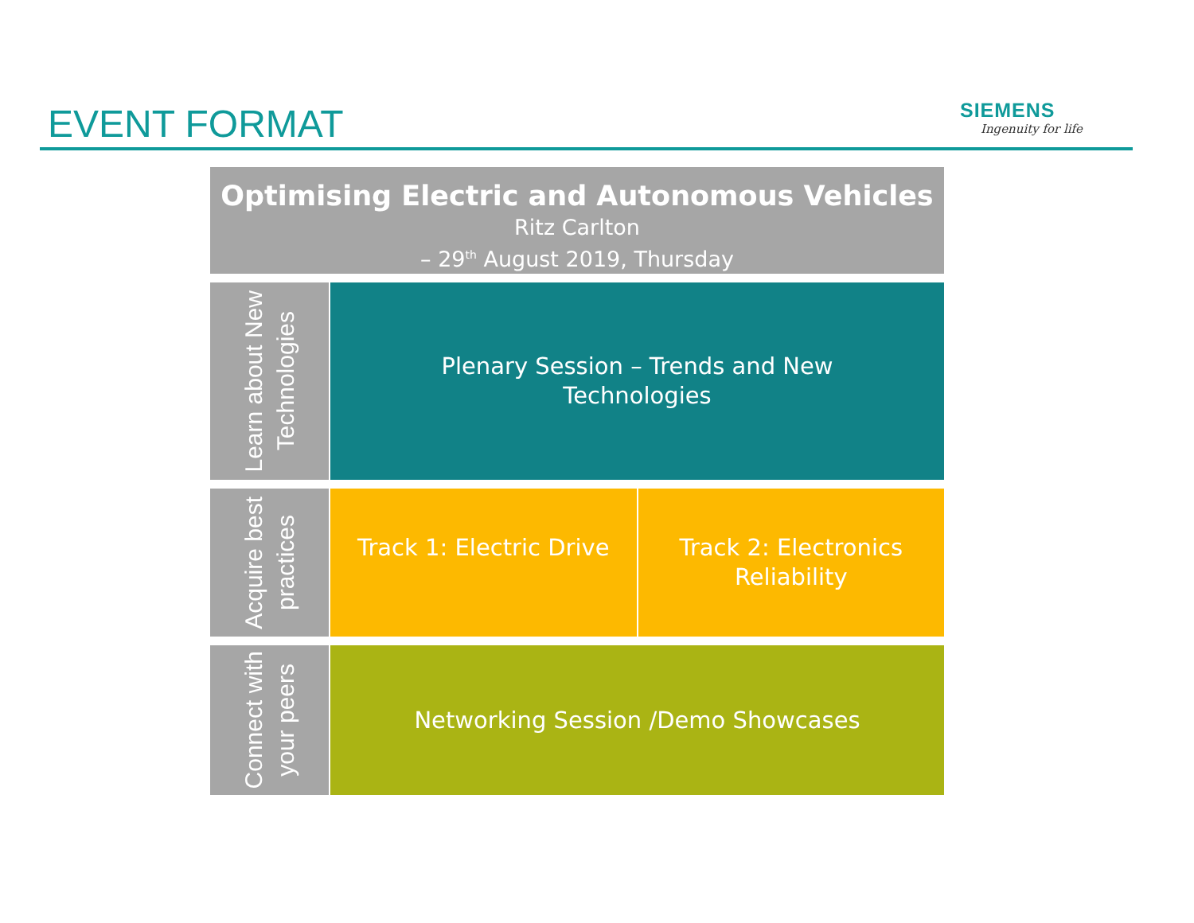EVENT FORMAT SIEMENS
Ingenuity for life
Optimising Electric and Autonomous Vehicles
Ritz Carlton
– 29<sup>th</sup> August 2019, Thursday
Learn about New Technologies
Plenary Session – Trends and New
Technologies
Acquire best practices
Track 1: Electric Drive Track 2: Electronics Reliability
Connect with your peers
Networking Session /Demo Showcases